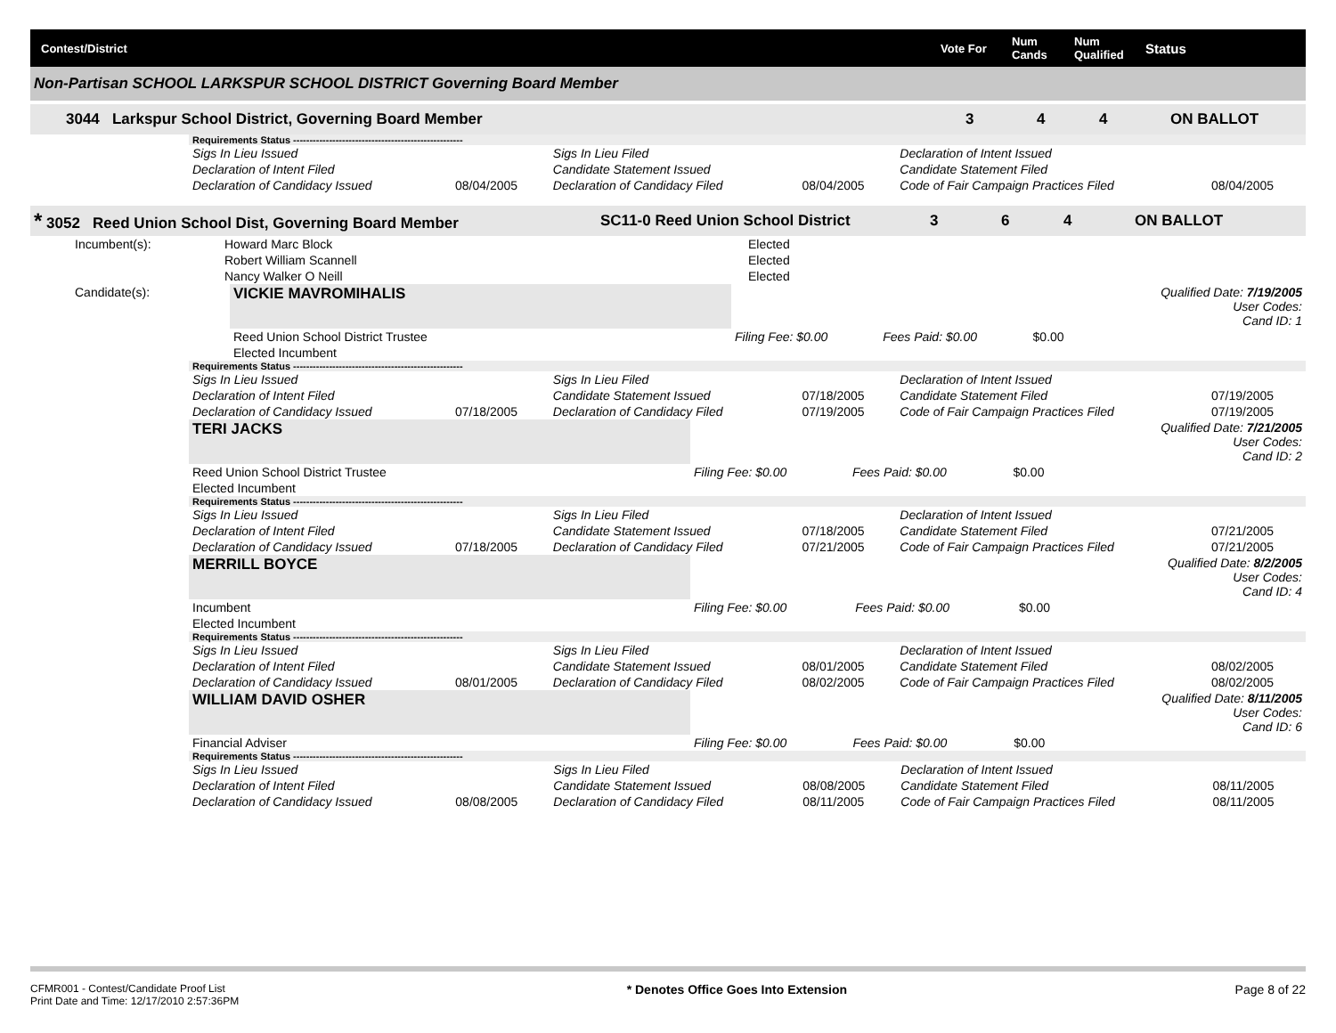Contest/District Vote For Num Cands Num Qualified Status
Non-Partisan SCHOOL LARKSPUR SCHOOL DISTRICT Governing Board Member
3044 Larkspur School District, Governing Board Member 3 4 4 ON BALLOT
| | Requirements Status ---------------------------------------------------- | | | | | |
| | Sigs In Lieu Issued | | Sigs In Lieu Filed | | Declaration of Intent Issued | |
| | Declaration of Intent Filed | | Candidate Statement Issued | | Candidate Statement Filed | |
| | Declaration of Candidacy Issued | 08/04/2005 | Declaration of Candidacy Filed | 08/04/2005 | Code of Fair Campaign Practices Filed | 08/04/2005 |
* 3052 Reed Union School Dist, Governing Board Member SC11-0 Reed Union School District 3 6 4 ON BALLOT
| Incumbent(s): | Howard Marc Block | Elected |
| | Robert William Scannell | Elected |
| | Nancy Walker O Neill | Elected |
| Candidate(s): | VICKIE MAVROMIHALIS | | | | Qualified Date: 7/19/2005 User Codes: Cand ID: 1 |
| | Reed Union School District Trustee | Filing Fee: $0.00 | Fees Paid: $0.00 | $0.00 | |
| | Elected Incumbent | | | | |
| | Requirements Status ---------------------------------------------------- | | | | | |
| | Sigs In Lieu Issued | | Sigs In Lieu Filed | | Declaration of Intent Issued | |
| | Declaration of Intent Filed | | Candidate Statement Issued | 07/18/2005 | Candidate Statement Filed | 07/19/2005 |
| | Declaration of Candidacy Issued | 07/18/2005 | Declaration of Candidacy Filed | 07/19/2005 | Code of Fair Campaign Practices Filed | 07/19/2005 |
| | TERI JACKS | | | | Qualified Date: 7/21/2005 User Codes: Cand ID: 2 |
| | Reed Union School District Trustee | Filing Fee: $0.00 | Fees Paid: $0.00 | $0.00 | |
| | Elected Incumbent | | | | |
| | Requirements Status ---------------------------------------------------- | | | | | |
| | Sigs In Lieu Issued | | Sigs In Lieu Filed | | Declaration of Intent Issued | |
| | Declaration of Intent Filed | | Candidate Statement Issued | 07/18/2005 | Candidate Statement Filed | 07/21/2005 |
| | Declaration of Candidacy Issued | 07/18/2005 | Declaration of Candidacy Filed | 07/21/2005 | Code of Fair Campaign Practices Filed | 07/21/2005 |
| | MERRILL BOYCE | | | | Qualified Date: 8/2/2005 User Codes: Cand ID: 4 |
| | Incumbent | Filing Fee: $0.00 | Fees Paid: $0.00 | $0.00 | |
| | Elected Incumbent | | | | |
| | Requirements Status ---------------------------------------------------- | | | | | |
| | Sigs In Lieu Issued | | Sigs In Lieu Filed | | Declaration of Intent Issued | |
| | Declaration of Intent Filed | | Candidate Statement Issued | 08/01/2005 | Candidate Statement Filed | 08/02/2005 |
| | Declaration of Candidacy Issued | 08/01/2005 | Declaration of Candidacy Filed | 08/02/2005 | Code of Fair Campaign Practices Filed | 08/02/2005 |
| | WILLIAM DAVID OSHER | | | | Qualified Date: 8/11/2005 User Codes: Cand ID: 6 |
| | Financial Adviser | Filing Fee: $0.00 | Fees Paid: $0.00 | $0.00 | |
| | Requirements Status ---------------------------------------------------- | | | | | |
| | Sigs In Lieu Issued | | Sigs In Lieu Filed | | Declaration of Intent Issued | |
| | Declaration of Intent Filed | | Candidate Statement Issued | 08/08/2005 | Candidate Statement Filed | 08/11/2005 |
| | Declaration of Candidacy Issued | 08/08/2005 | Declaration of Candidacy Filed | 08/11/2005 | Code of Fair Campaign Practices Filed | 08/11/2005 |
CFMR001 - Contest/Candidate Proof List
Print Date and Time: 12/17/2010 2:57:36PM
* Denotes Office Goes Into Extension
Page 8 of 22